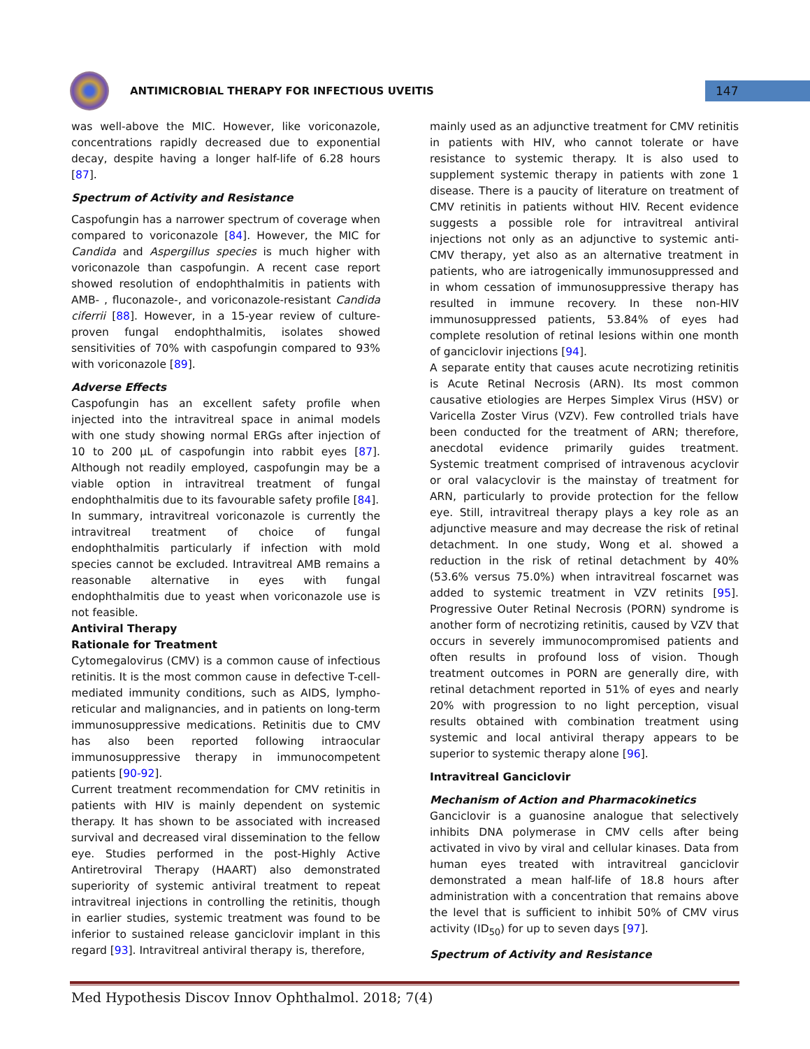ANTIMICROBIAL THERAPY FOR INFECTIOUS UVEITIS
147
was well-above the MIC. However, like voriconazole, concentrations rapidly decreased due to exponential decay, despite having a longer half-life of 6.28 hours [87].
Spectrum of Activity and Resistance
Caspofungin has a narrower spectrum of coverage when compared to voriconazole [84]. However, the MIC for Candida and Aspergillus species is much higher with voriconazole than caspofungin. A recent case report showed resolution of endophthalmitis in patients with AMB- , fluconazole-, and voriconazole-resistant Candida ciferrii [88]. However, in a 15-year review of culture-proven fungal endophthalmitis, isolates showed sensitivities of 70% with caspofungin compared to 93% with voriconazole [89].
Adverse Effects
Caspofungin has an excellent safety profile when injected into the intravitreal space in animal models with one study showing normal ERGs after injection of 10 to 200 µL of caspofungin into rabbit eyes [87]. Although not readily employed, caspofungin may be a viable option in intravitreal treatment of fungal endophthalmitis due to its favourable safety profile [84].
In summary, intravitreal voriconazole is currently the intravitreal treatment of choice of fungal endophthalmitis particularly if infection with mold species cannot be excluded. Intravitreal AMB remains a reasonable alternative in eyes with fungal endophthalmitis due to yeast when voriconazole use is not feasible.
Antiviral Therapy
Rationale for Treatment
Cytomegalovirus (CMV) is a common cause of infectious retinitis. It is the most common cause in defective T-cell-mediated immunity conditions, such as AIDS, lympho-reticular and malignancies, and in patients on long-term immunosuppressive medications. Retinitis due to CMV has also been reported following intraocular immunosuppressive therapy in immunocompetent patients [90-92].
Current treatment recommendation for CMV retinitis in patients with HIV is mainly dependent on systemic therapy. It has shown to be associated with increased survival and decreased viral dissemination to the fellow eye. Studies performed in the post-Highly Active Antiretroviral Therapy (HAART) also demonstrated superiority of systemic antiviral treatment to repeat intravitreal injections in controlling the retinitis, though in earlier studies, systemic treatment was found to be inferior to sustained release ganciclovir implant in this regard [93]. Intravitreal antiviral therapy is, therefore,
mainly used as an adjunctive treatment for CMV retinitis in patients with HIV, who cannot tolerate or have resistance to systemic therapy. It is also used to supplement systemic therapy in patients with zone 1 disease. There is a paucity of literature on treatment of CMV retinitis in patients without HIV. Recent evidence suggests a possible role for intravitreal antiviral injections not only as an adjunctive to systemic anti-CMV therapy, yet also as an alternative treatment in patients, who are iatrogenically immunosuppressed and in whom cessation of immunosuppressive therapy has resulted in immune recovery. In these non-HIV immunosuppressed patients, 53.84% of eyes had complete resolution of retinal lesions within one month of ganciclovir injections [94].
A separate entity that causes acute necrotizing retinitis is Acute Retinal Necrosis (ARN). Its most common causative etiologies are Herpes Simplex Virus (HSV) or Varicella Zoster Virus (VZV). Few controlled trials have been conducted for the treatment of ARN; therefore, anecdotal evidence primarily guides treatment. Systemic treatment comprised of intravenous acyclovir or oral valacyclovir is the mainstay of treatment for ARN, particularly to provide protection for the fellow eye. Still, intravitreal therapy plays a key role as an adjunctive measure and may decrease the risk of retinal detachment. In one study, Wong et al. showed a reduction in the risk of retinal detachment by 40% (53.6% versus 75.0%) when intravitreal foscarnet was added to systemic treatment in VZV retinits [95]. Progressive Outer Retinal Necrosis (PORN) syndrome is another form of necrotizing retinitis, caused by VZV that occurs in severely immunocompromised patients and often results in profound loss of vision. Though treatment outcomes in PORN are generally dire, with retinal detachment reported in 51% of eyes and nearly 20% with progression to no light perception, visual results obtained with combination treatment using systemic and local antiviral therapy appears to be superior to systemic therapy alone [96].
Intravitreal Ganciclovir
Mechanism of Action and Pharmacokinetics
Ganciclovir is a guanosine analogue that selectively inhibits DNA polymerase in CMV cells after being activated in vivo by viral and cellular kinases. Data from human eyes treated with intravitreal ganciclovir demonstrated a mean half-life of 18.8 hours after administration with a concentration that remains above the level that is sufficient to inhibit 50% of CMV virus activity (ID<sub>50</sub>) for up to seven days [97].
Spectrum of Activity and Resistance
Med Hypothesis Discov Innov Ophthalmol. 2018; 7(4)